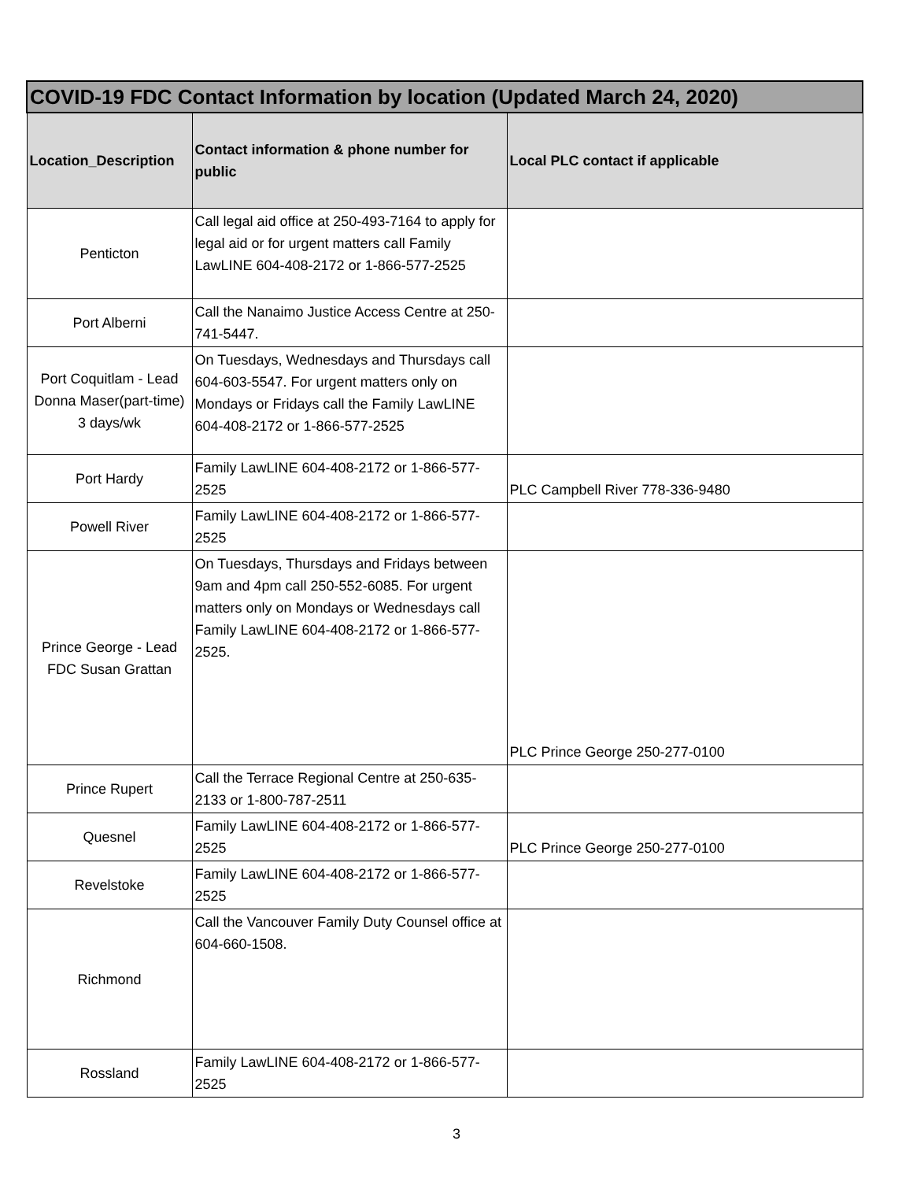| COVID-19 FDC Contact Information by location (Updated March 24, 2020) | | |
| --- | --- | --- |
| Location_Description | Contact information & phone number for public | Local PLC contact if applicable |
| Penticton | Call legal aid office at 250-493-7164 to apply for legal aid or for urgent matters call Family LawLINE 604-408-2172 or 1-866-577-2525 | |
| Port Alberni | Call the Nanaimo Justice Access Centre at 250-741-5447. | |
| Port Coquitlam - Lead Donna Maser(part-time) 3 days/wk | On Tuesdays, Wednesdays and Thursdays call 604-603-5547. For urgent matters only on Mondays or Fridays call the Family LawLINE 604-408-2172 or 1-866-577-2525 | |
| Port Hardy | Family LawLINE 604-408-2172 or 1-866-577-2525 | PLC Campbell River 778-336-9480 |
| Powell River | Family LawLINE 604-408-2172 or 1-866-577-2525 | |
| Prince George - Lead FDC Susan Grattan | On Tuesdays, Thursdays and Fridays between 9am and 4pm call 250-552-6085. For urgent matters only on Mondays or Wednesdays call Family LawLINE 604-408-2172 or 1-866-577-2525. | PLC Prince George 250-277-0100 |
| Prince Rupert | Call the Terrace Regional Centre at 250-635-2133 or 1-800-787-2511 | |
| Quesnel | Family LawLINE 604-408-2172 or 1-866-577-2525 | PLC Prince George 250-277-0100 |
| Revelstoke | Family LawLINE 604-408-2172 or 1-866-577-2525 | |
| Richmond | Call the Vancouver Family Duty Counsel office at 604-660-1508. | |
| Rossland | Family LawLINE 604-408-2172 or 1-866-577-2525 | |
3